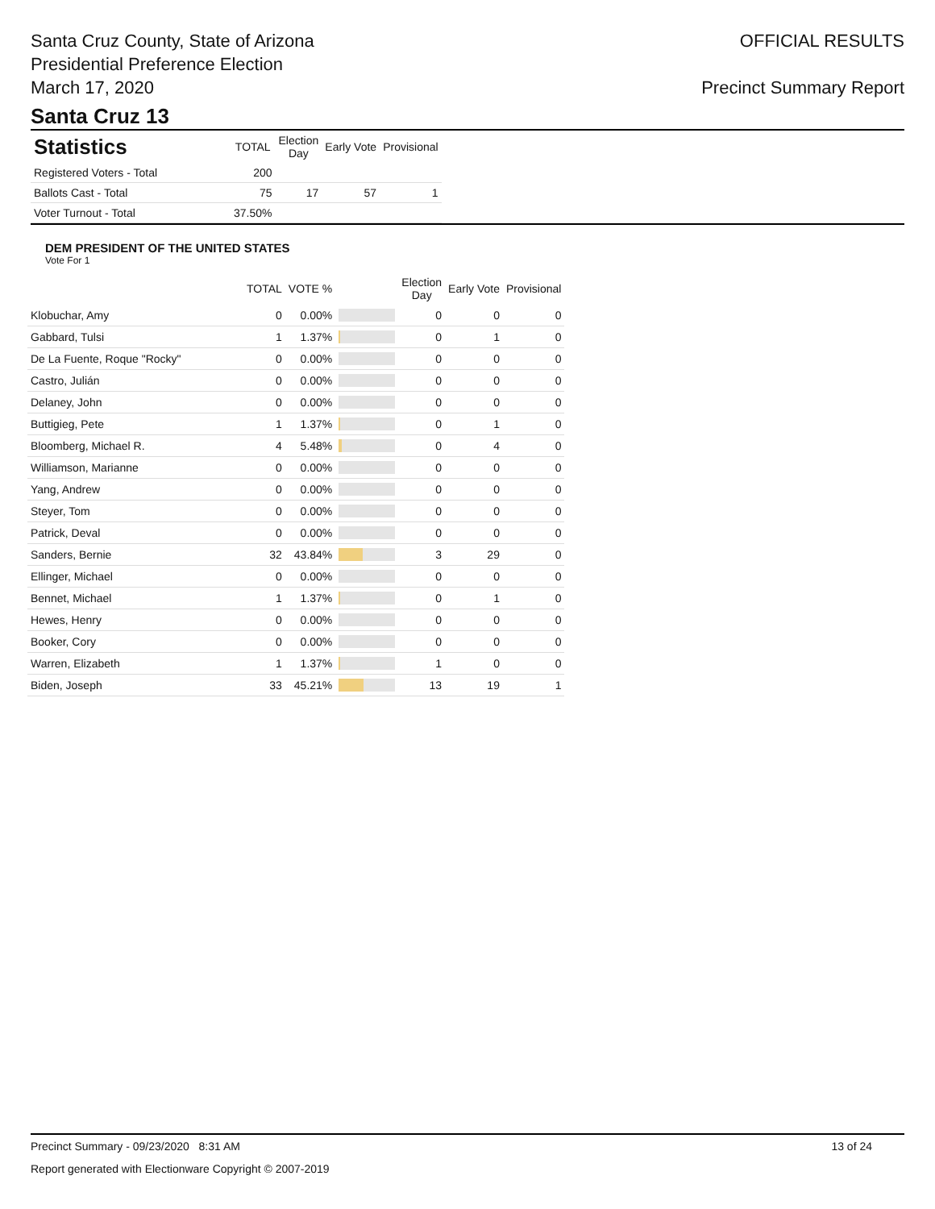Santa Cruz County, State of Arizona
Presidential Preference Election
March 17, 2020
OFFICIAL RESULTS
Precinct Summary Report
Santa Cruz 13
| Statistics | TOTAL | Election Day | Early Vote | Provisional |
| --- | --- | --- | --- | --- |
| Registered Voters - Total | 200 | | | |
| Ballots Cast - Total | 75 | 17 | 57 | 1 |
| Voter Turnout - Total | 37.50% | | | |
DEM PRESIDENT OF THE UNITED STATES
Vote For 1
| | TOTAL | VOTE % | | Election Day | Early Vote | Provisional |
| --- | --- | --- | --- | --- | --- | --- |
| Klobuchar, Amy | 0 | 0.00% | | 0 | 0 | 0 |
| Gabbard, Tulsi | 1 | 1.37% | | 0 | 1 | 0 |
| De La Fuente, Roque "Rocky" | 0 | 0.00% | | 0 | 0 | 0 |
| Castro, Julián | 0 | 0.00% | | 0 | 0 | 0 |
| Delaney, John | 0 | 0.00% | | 0 | 0 | 0 |
| Buttigieg, Pete | 1 | 1.37% | | 0 | 1 | 0 |
| Bloomberg, Michael R. | 4 | 5.48% | | 0 | 4 | 0 |
| Williamson, Marianne | 0 | 0.00% | | 0 | 0 | 0 |
| Yang, Andrew | 0 | 0.00% | | 0 | 0 | 0 |
| Steyer, Tom | 0 | 0.00% | | 0 | 0 | 0 |
| Patrick, Deval | 0 | 0.00% | | 0 | 0 | 0 |
| Sanders, Bernie | 32 | 43.84% | | 3 | 29 | 0 |
| Ellinger, Michael | 0 | 0.00% | | 0 | 0 | 0 |
| Bennet, Michael | 1 | 1.37% | | 0 | 1 | 0 |
| Hewes, Henry | 0 | 0.00% | | 0 | 0 | 0 |
| Booker, Cory | 0 | 0.00% | | 0 | 0 | 0 |
| Warren, Elizabeth | 1 | 1.37% | | 1 | 0 | 0 |
| Biden, Joseph | 33 | 45.21% | | 13 | 19 | 1 |
Precinct Summary - 09/23/2020 8:31 AM 13 of 24
Report generated with Electionware Copyright © 2007-2019